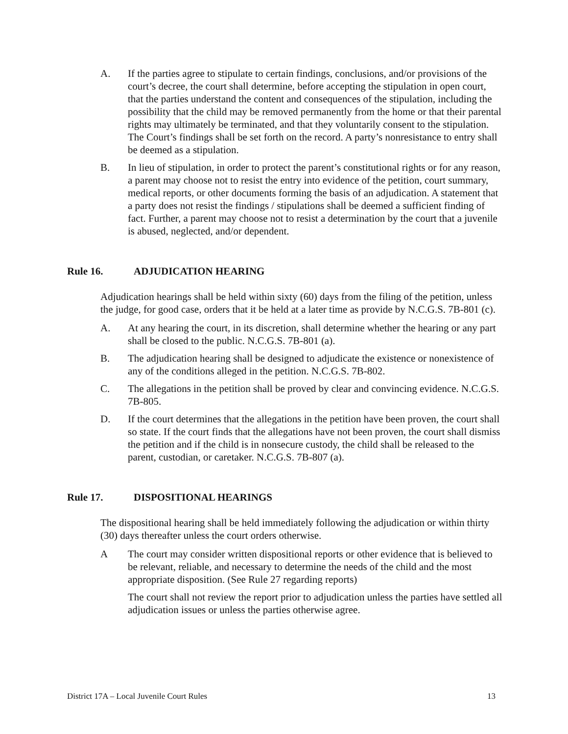A. If the parties agree to stipulate to certain findings, conclusions, and/or provisions of the court’s decree, the court shall determine, before accepting the stipulation in open court, that the parties understand the content and consequences of the stipulation, including the possibility that the child may be removed permanently from the home or that their parental rights may ultimately be terminated, and that they voluntarily consent to the stipulation. The Court’s findings shall be set forth on the record. A party’s nonresistance to entry shall be deemed as a stipulation.
B. In lieu of stipulation, in order to protect the parent’s constitutional rights or for any reason, a parent may choose not to resist the entry into evidence of the petition, court summary, medical reports, or other documents forming the basis of an adjudication. A statement that a party does not resist the findings / stipulations shall be deemed a sufficient finding of fact. Further, a parent may choose not to resist a determination by the court that a juvenile is abused, neglected, and/or dependent.
Rule 16. ADJUDICATION HEARING
Adjudication hearings shall be held within sixty (60) days from the filing of the petition, unless the judge, for good case, orders that it be held at a later time as provide by N.C.G.S. 7B-801 (c).
A. At any hearing the court, in its discretion, shall determine whether the hearing or any part shall be closed to the public. N.C.G.S. 7B-801 (a).
B. The adjudication hearing shall be designed to adjudicate the existence or nonexistence of any of the conditions alleged in the petition. N.C.G.S. 7B-802.
C. The allegations in the petition shall be proved by clear and convincing evidence. N.C.G.S. 7B-805.
D. If the court determines that the allegations in the petition have been proven, the court shall so state. If the court finds that the allegations have not been proven, the court shall dismiss the petition and if the child is in nonsecure custody, the child shall be released to the parent, custodian, or caretaker. N.C.G.S. 7B-807 (a).
Rule 17. DISPOSITIONAL HEARINGS
The dispositional hearing shall be held immediately following the adjudication or within thirty (30) days thereafter unless the court orders otherwise.
A The court may consider written dispositional reports or other evidence that is believed to be relevant, reliable, and necessary to determine the needs of the child and the most appropriate disposition. (See Rule 27 regarding reports)
The court shall not review the report prior to adjudication unless the parties have settled all adjudication issues or unless the parties otherwise agree.
District 17A – Local Juvenile Court Rules 13